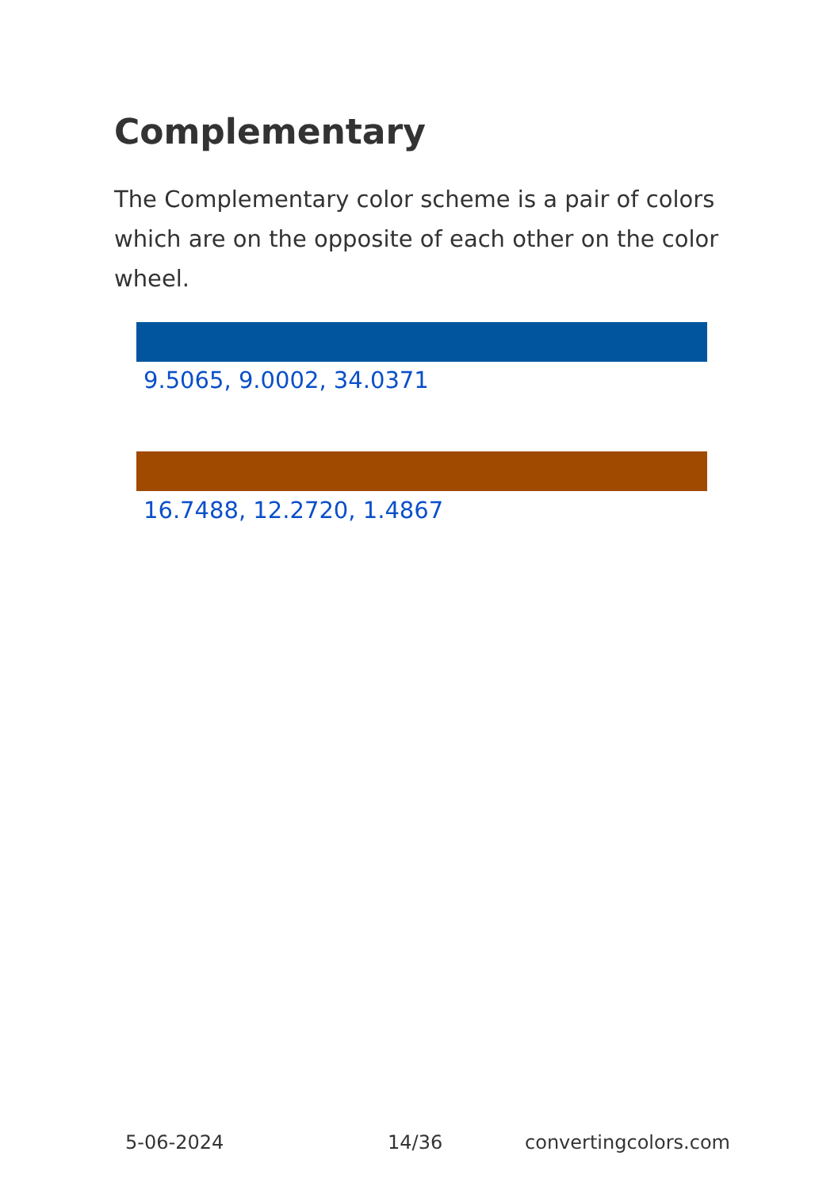Complementary
The Complementary color scheme is a pair of colors which are on the opposite of each other on the color wheel.
9.5065, 9.0002, 34.0371
16.7488, 12.2720, 1.4867
5-06-2024 14/36 convertingcolors.com